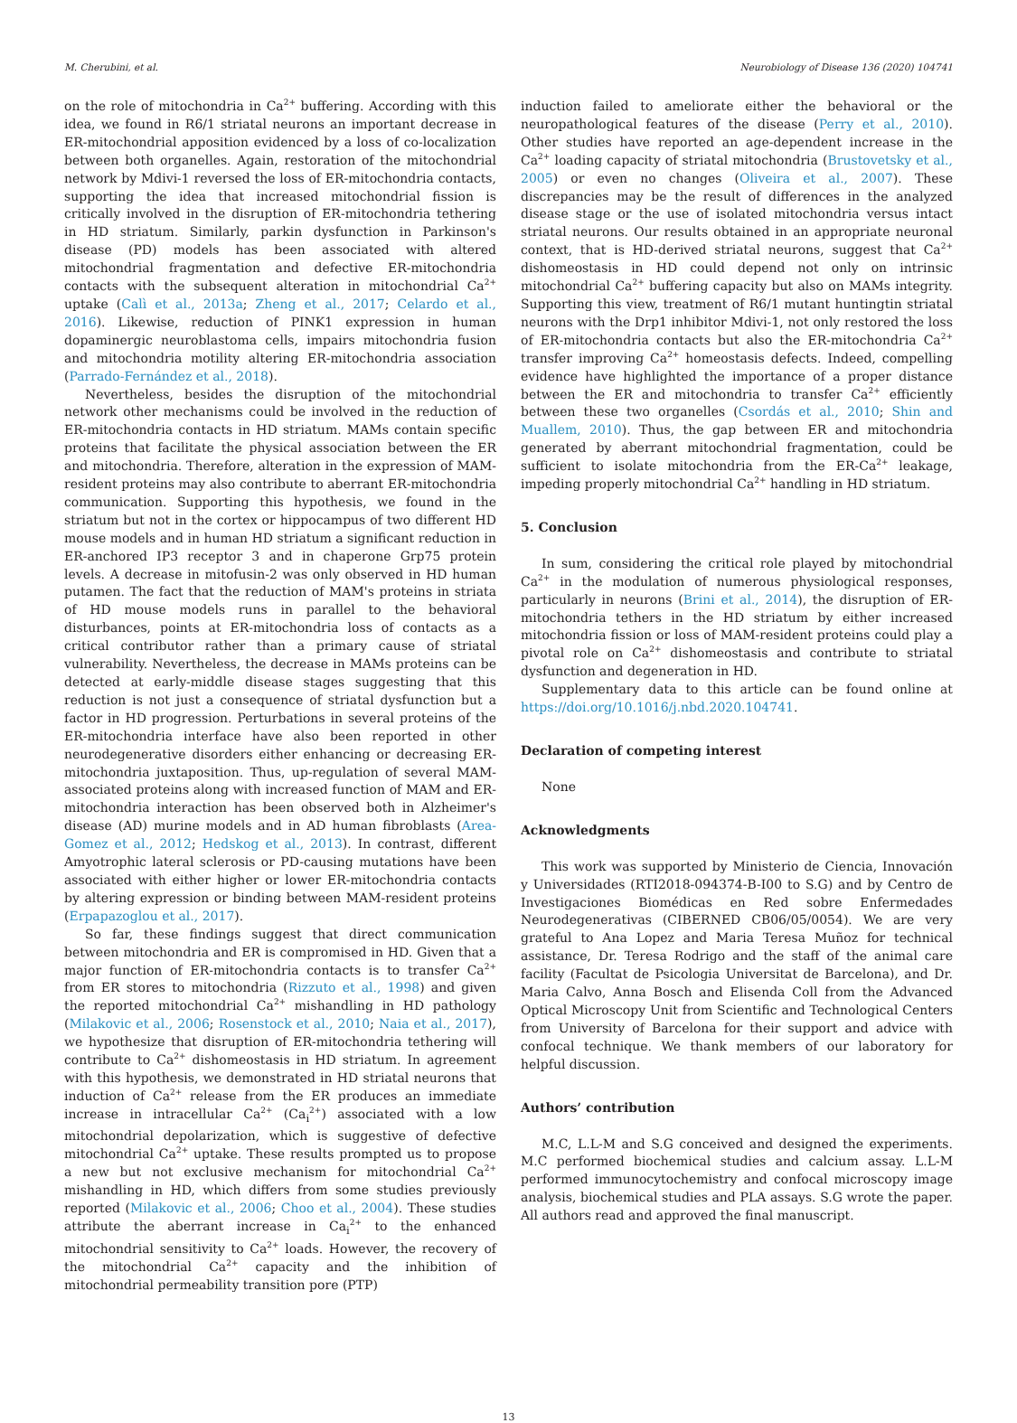M. Cherubini, et al. Neurobiology of Disease 136 (2020) 104741
on the role of mitochondria in Ca<sup>2+</sup> buffering. According with this idea, we found in R6/1 striatal neurons an important decrease in ER-mitochondrial apposition evidenced by a loss of co-localization between both organelles. Again, restoration of the mitochondrial network by Mdivi-1 reversed the loss of ER-mitochondria contacts, supporting the idea that increased mitochondrial fission is critically involved in the disruption of ER-mitochondria tethering in HD striatum. Similarly, parkin dysfunction in Parkinson's disease (PD) models has been associated with altered mitochondrial fragmentation and defective ER-mitochondria contacts with the subsequent alteration in mitochondrial Ca<sup>2+</sup> uptake (Calì et al., 2013a; Zheng et al., 2017; Celardo et al., 2016). Likewise, reduction of PINK1 expression in human dopaminergic neuroblastoma cells, impairs mitochondria fusion and mitochondria motility altering ER-mitochondria association (Parrado-Fernández et al., 2018).
Nevertheless, besides the disruption of the mitochondrial network other mechanisms could be involved in the reduction of ER-mitochondria contacts in HD striatum. MAMs contain specific proteins that facilitate the physical association between the ER and mitochondria. Therefore, alteration in the expression of MAM-resident proteins may also contribute to aberrant ER-mitochondria communication. Supporting this hypothesis, we found in the striatum but not in the cortex or hippocampus of two different HD mouse models and in human HD striatum a significant reduction in ER-anchored IP3 receptor 3 and in chaperone Grp75 protein levels. A decrease in mitofusin-2 was only observed in HD human putamen. The fact that the reduction of MAM's proteins in striata of HD mouse models runs in parallel to the behavioral disturbances, points at ER-mitochondria loss of contacts as a critical contributor rather than a primary cause of striatal vulnerability. Nevertheless, the decrease in MAMs proteins can be detected at early-middle disease stages suggesting that this reduction is not just a consequence of striatal dysfunction but a factor in HD progression. Perturbations in several proteins of the ER-mitochondria interface have also been reported in other neurodegenerative disorders either enhancing or decreasing ER-mitochondria juxtaposition. Thus, up-regulation of several MAM-associated proteins along with increased function of MAM and ER-mitochondria interaction has been observed both in Alzheimer's disease (AD) murine models and in AD human fibroblasts (Area-Gomez et al., 2012; Hedskog et al., 2013). In contrast, different Amyotrophic lateral sclerosis or PD-causing mutations have been associated with either higher or lower ER-mitochondria contacts by altering expression or binding between MAM-resident proteins (Erpapazoglou et al., 2017).
So far, these findings suggest that direct communication between mitochondria and ER is compromised in HD. Given that a major function of ER-mitochondria contacts is to transfer Ca<sup>2+</sup> from ER stores to mitochondria (Rizzuto et al., 1998) and given the reported mitochondrial Ca<sup>2+</sup> mishandling in HD pathology (Milakovic et al., 2006; Rosenstock et al., 2010; Naia et al., 2017), we hypothesize that disruption of ER-mitochondria tethering will contribute to Ca<sup>2+</sup> dishomeostasis in HD striatum. In agreement with this hypothesis, we demonstrated in HD striatal neurons that induction of Ca<sup>2+</sup> release from the ER produces an immediate increase in intracellular Ca<sup>2+</sup> (Ca<sub>i</sub><sup>2+</sup>) associated with a low mitochondrial depolarization, which is suggestive of defective mitochondrial Ca<sup>2+</sup> uptake. These results prompted us to propose a new but not exclusive mechanism for mitochondrial Ca<sup>2+</sup> mishandling in HD, which differs from some studies previously reported (Milakovic et al., 2006; Choo et al., 2004). These studies attribute the aberrant increase in Ca<sub>i</sub><sup>2+</sup> to the enhanced mitochondrial sensitivity to Ca<sup>2+</sup> loads. However, the recovery of the mitochondrial Ca<sup>2+</sup> capacity and the inhibition of mitochondrial permeability transition pore (PTP)
induction failed to ameliorate either the behavioral or the neuropathological features of the disease (Perry et al., 2010). Other studies have reported an age-dependent increase in the Ca<sup>2+</sup> loading capacity of striatal mitochondria (Brustovetsky et al., 2005) or even no changes (Oliveira et al., 2007). These discrepancies may be the result of differences in the analyzed disease stage or the use of isolated mitochondria versus intact striatal neurons. Our results obtained in an appropriate neuronal context, that is HD-derived striatal neurons, suggest that Ca<sup>2+</sup> dishomeostasis in HD could depend not only on intrinsic mitochondrial Ca<sup>2+</sup> buffering capacity but also on MAMs integrity. Supporting this view, treatment of R6/1 mutant huntingtin striatal neurons with the Drp1 inhibitor Mdivi-1, not only restored the loss of ER-mitochondria contacts but also the ER-mitochondria Ca<sup>2+</sup> transfer improving Ca<sup>2+</sup> homeostasis defects. Indeed, compelling evidence have highlighted the importance of a proper distance between the ER and mitochondria to transfer Ca<sup>2+</sup> efficiently between these two organelles (Csordás et al., 2010; Shin and Muallem, 2010). Thus, the gap between ER and mitochondria generated by aberrant mitochondrial fragmentation, could be sufficient to isolate mitochondria from the ER-Ca<sup>2+</sup> leakage, impeding properly mitochondrial Ca<sup>2+</sup> handling in HD striatum.
5. Conclusion
In sum, considering the critical role played by mitochondrial Ca<sup>2+</sup> in the modulation of numerous physiological responses, particularly in neurons (Brini et al., 2014), the disruption of ER-mitochondria tethers in the HD striatum by either increased mitochondria fission or loss of MAM-resident proteins could play a pivotal role on Ca<sup>2+</sup> dishomeostasis and contribute to striatal dysfunction and degeneration in HD.
Supplementary data to this article can be found online at https://doi.org/10.1016/j.nbd.2020.104741.
Declaration of competing interest
None
Acknowledgments
This work was supported by Ministerio de Ciencia, Innovación y Universidades (RTI2018-094374-B-I00 to S.G) and by Centro de Investigaciones Biomédicas en Red sobre Enfermedades Neurodegenerativas (CIBERNED CB06/05/0054). We are very grateful to Ana Lopez and Maria Teresa Muñoz for technical assistance, Dr. Teresa Rodrigo and the staff of the animal care facility (Facultat de Psicologia Universitat de Barcelona), and Dr. Maria Calvo, Anna Bosch and Elisenda Coll from the Advanced Optical Microscopy Unit from Scientific and Technological Centers from University of Barcelona for their support and advice with confocal technique. We thank members of our laboratory for helpful discussion.
Authors’ contribution
M.C, L.L-M and S.G conceived and designed the experiments. M.C performed biochemical studies and calcium assay. L.L-M performed immunocytochemistry and confocal microscopy image analysis, biochemical studies and PLA assays. S.G wrote the paper. All authors read and approved the final manuscript.
13